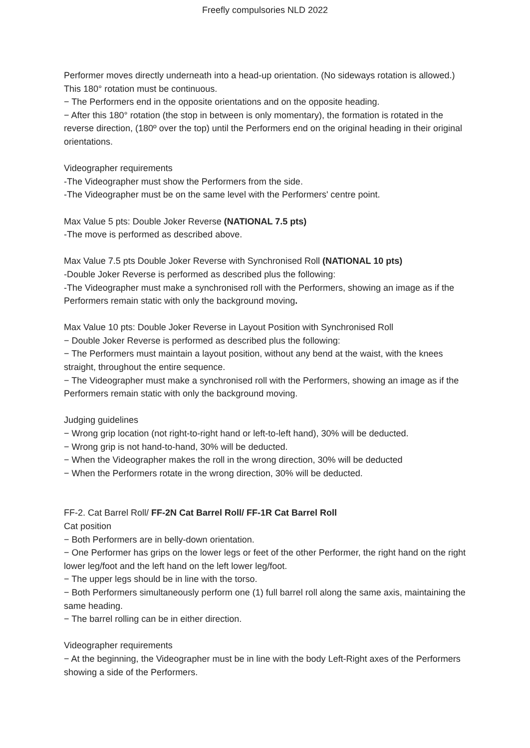Freefly compulsories NLD 2022
Performer moves directly underneath into a head-up orientation. (No sideways rotation is allowed.) This 180° rotation must be continuous.
− The Performers end in the opposite orientations and on the opposite heading.
− After this 180° rotation (the stop in between is only momentary), the formation is rotated in the reverse direction, (180º over the top) until the Performers end on the original heading in their original orientations.
Videographer requirements
-The Videographer must show the Performers from the side.
-The Videographer must be on the same level with the Performers' centre point.
Max Value 5 pts: Double Joker Reverse (NATIONAL 7.5 pts)
-The move is performed as described above.
Max Value 7.5 pts Double Joker Reverse with Synchronised Roll (NATIONAL 10 pts)
-Double Joker Reverse is performed as described plus the following:
-The Videographer must make a synchronised roll with the Performers, showing an image as if the Performers remain static with only the background moving.
Max Value 10 pts: Double Joker Reverse in Layout Position with Synchronised Roll
− Double Joker Reverse is performed as described plus the following:
− The Performers must maintain a layout position, without any bend at the waist, with the knees straight, throughout the entire sequence.
− The Videographer must make a synchronised roll with the Performers, showing an image as if the Performers remain static with only the background moving.
Judging guidelines
− Wrong grip location (not right-to-right hand or left-to-left hand), 30% will be deducted.
− Wrong grip is not hand-to-hand, 30% will be deducted.
− When the Videographer makes the roll in the wrong direction, 30% will be deducted
− When the Performers rotate in the wrong direction, 30% will be deducted.
FF-2. Cat Barrel Roll/ FF-2N Cat Barrel Roll/ FF-1R Cat Barrel Roll
Cat position
− Both Performers are in belly-down orientation.
− One Performer has grips on the lower legs or feet of the other Performer, the right hand on the right lower leg/foot and the left hand on the left lower leg/foot.
− The upper legs should be in line with the torso.
− Both Performers simultaneously perform one (1) full barrel roll along the same axis, maintaining the same heading.
− The barrel rolling can be in either direction.
Videographer requirements
− At the beginning, the Videographer must be in line with the body Left-Right axes of the Performers showing a side of the Performers.